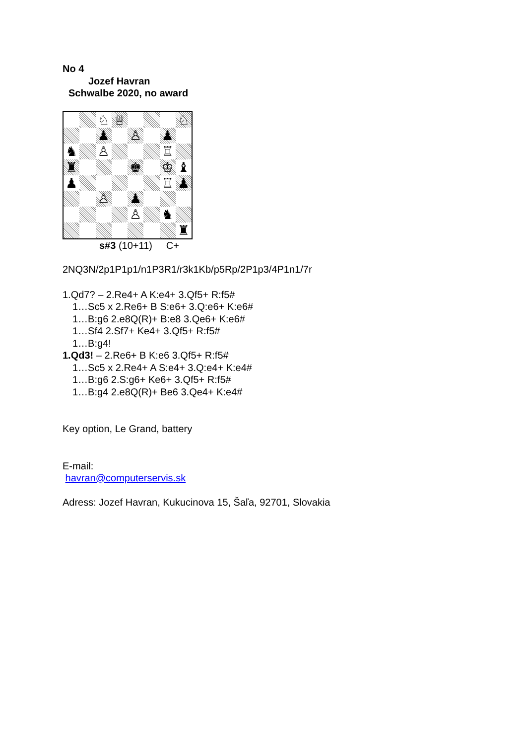No 4
Jozef Havran
Schwalbe 2020, no award
♘
♕
♘
♟
♙
♟
♞
♙
♖
♜
♚
♔
♝
♟
♖
♟
♙
♟
♙
♞
♜
s#3 (10+11) C+
2NQ3N/2p1P1p1/n1P3R1/r3k1Kb/p5Rp/2P1p3/4P1n1/7r
1.Qd7? – 2.Re4+ A K:e4+ 3.Qf5+ R:f5#
1…Sc5 x 2.Re6+ B S:e6+ 3.Q:e6+ K:e6#
1…B:g6 2.e8Q(R)+ B:e8 3.Qe6+ K:e6#
1…Sf4 2.Sf7+ Ke4+ 3.Qf5+ R:f5#
1…B:g4!
1.Qd3! – 2.Re6+ B K:e6 3.Qf5+ R:f5#
1…Sc5 x 2.Re4+ A S:e4+ 3.Q:e4+ K:e4#
1…B:g6 2.S:g6+ Ke6+ 3.Qf5+ R:f5#
1…B:g4 2.e8Q(R)+ Be6 3.Qe4+ K:e4#
Key option, Le Grand, battery
E-mail:
havran@computerservis.sk
Adress: Jozef Havran, Kukucinova 15, Šaľa, 92701, Slovakia